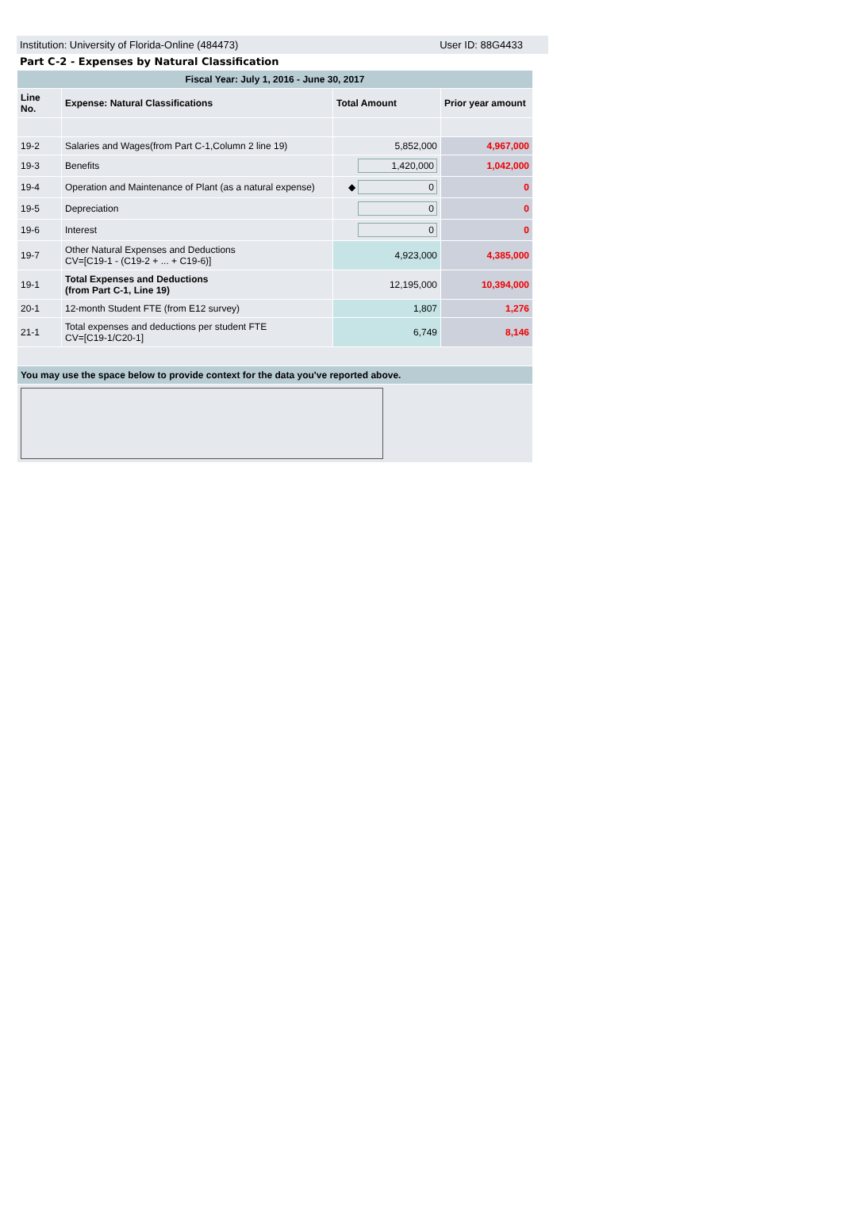Institution: University of Florida-Online (484473) User ID: 88G4433
Part C-2 - Expenses by Natural Classification
| Fiscal Year: July 1, 2016 - June 30, 2017 | | | |
| Line No. | Expense: Natural Classifications | Total Amount | Prior year amount |
| 19-2 | Salaries and Wages(from Part C-1,Column 2 line 19) | 5,852,000 | 4,967,000 |
| 19-3 | Benefits | 1,420,000 | 1,042,000 |
| 19-4 | Operation and Maintenance of Plant (as a natural expense) | ◆ 0 | 0 |
| 19-5 | Depreciation | 0 | 0 |
| 19-6 | Interest | 0 | 0 |
| 19-7 | Other Natural Expenses and Deductions CV=[C19-1 - (C19-2 + ... + C19-6)] | 4,923,000 | 4,385,000 |
| 19-1 | Total Expenses and Deductions (from Part C-1, Line 19) | 12,195,000 | 10,394,000 |
| 20-1 | 12-month Student FTE (from E12 survey) | 1,807 | 1,276 |
| 21-1 | Total expenses and deductions per student FTE CV=[C19-1/C20-1] | 6,749 | 8,146 |
| You may use the space below to provide context for the data you've reported above. | | | |